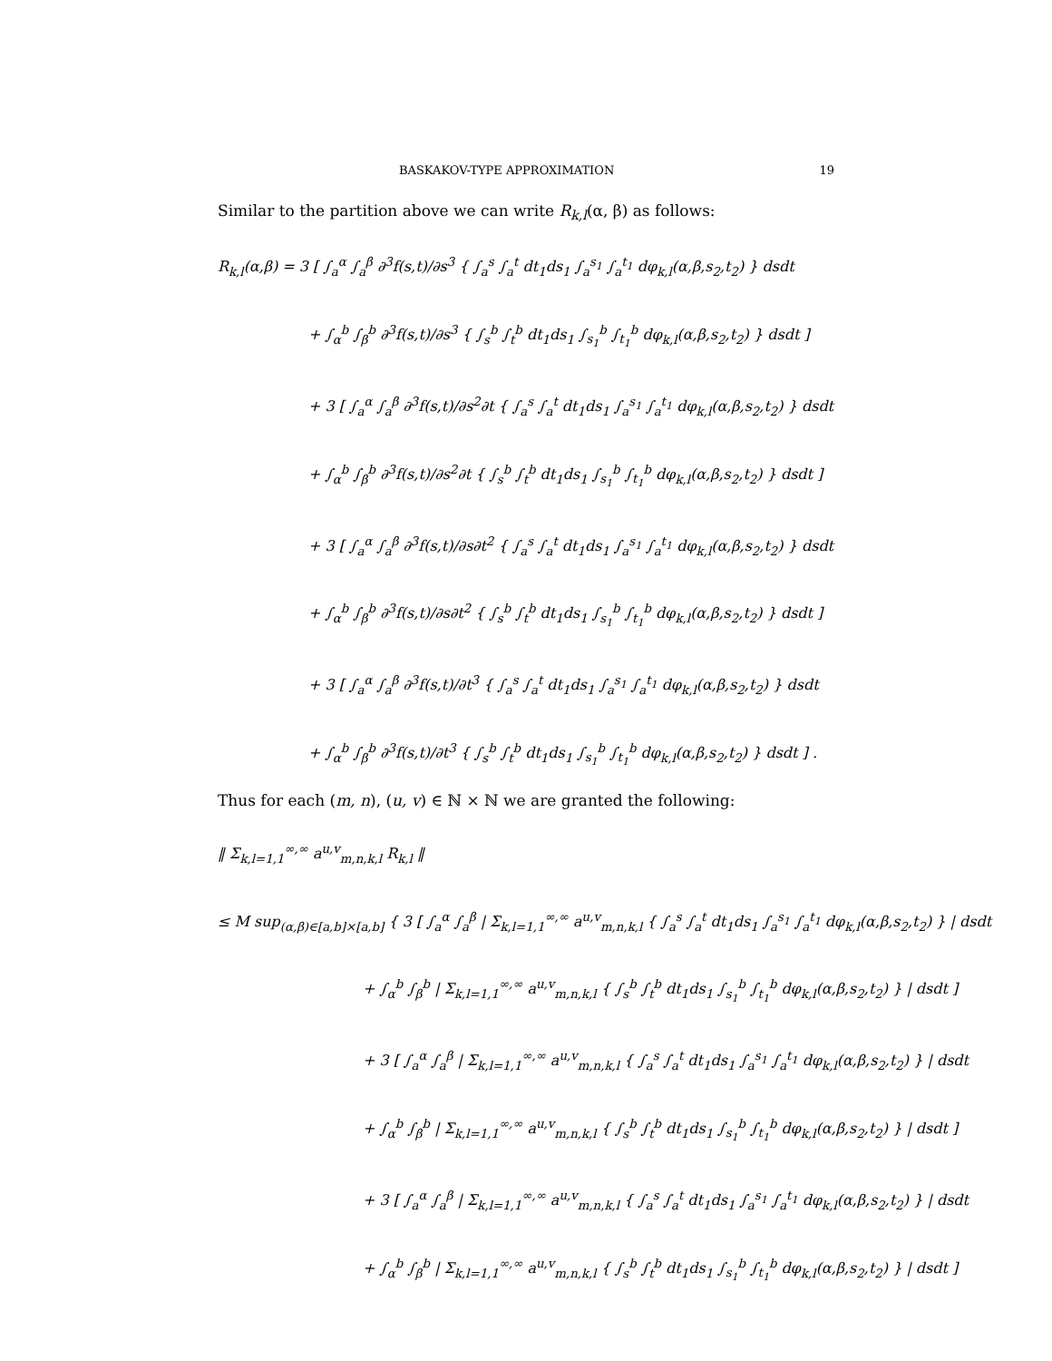BASKAKOV-TYPE APPROXIMATION 19
Similar to the partition above we can write R<sub>k,l</sub>(α, β) as follows:
R<sub>k,l</sub>(α,β) = 3 [ ∫<sub>a</sub><sup>α</sup> ∫<sub>a</sub><sup>β</sup> ∂<sup>3</sup>f(s,t)/∂s<sup>3</sup> { ∫<sub>a</sub><sup>s</sup> ∫<sub>a</sub><sup>t</sup> dt<sub>1</sub>ds<sub>1</sub> ∫<sub>a</sub><sup>s<sub>1</sub></sup> ∫<sub>a</sub><sup>t<sub>1</sub></sup> dφ<sub>k,l</sub>(α,β,s<sub>2</sub>,t<sub>2</sub>) } dsdt
+ ∫<sub>α</sub><sup>b</sup> ∫<sub>β</sub><sup>b</sup> ∂<sup>3</sup>f(s,t)/∂s<sup>3</sup> { ∫<sub>s</sub><sup>b</sup> ∫<sub>t</sub><sup>b</sup> dt<sub>1</sub>ds<sub>1</sub> ∫<sub>s<sub>1</sub></sub><sup>b</sup> ∫<sub>t<sub>1</sub></sub><sup>b</sup> dφ<sub>k,l</sub>(α,β,s<sub>2</sub>,t<sub>2</sub>) } dsdt ]
+ 3 [ ∫<sub>a</sub><sup>α</sup> ∫<sub>a</sub><sup>β</sup> ∂<sup>3</sup>f(s,t)/∂s<sup>2</sup>∂t { ∫<sub>a</sub><sup>s</sup> ∫<sub>a</sub><sup>t</sup> dt<sub>1</sub>ds<sub>1</sub> ∫<sub>a</sub><sup>s<sub>1</sub></sup> ∫<sub>a</sub><sup>t<sub>1</sub></sup> dφ<sub>k,l</sub>(α,β,s<sub>2</sub>,t<sub>2</sub>) } dsdt
+ ∫<sub>α</sub><sup>b</sup> ∫<sub>β</sub><sup>b</sup> ∂<sup>3</sup>f(s,t)/∂s<sup>2</sup>∂t { ∫<sub>s</sub><sup>b</sup> ∫<sub>t</sub><sup>b</sup> dt<sub>1</sub>ds<sub>1</sub> ∫<sub>s<sub>1</sub></sub><sup>b</sup> ∫<sub>t<sub>1</sub></sub><sup>b</sup> dφ<sub>k,l</sub>(α,β,s<sub>2</sub>,t<sub>2</sub>) } dsdt ]
+ 3 [ ∫<sub>a</sub><sup>α</sup> ∫<sub>a</sub><sup>β</sup> ∂<sup>3</sup>f(s,t)/∂s∂t<sup>2</sup> { ∫<sub>a</sub><sup>s</sup> ∫<sub>a</sub><sup>t</sup> dt<sub>1</sub>ds<sub>1</sub> ∫<sub>a</sub><sup>s<sub>1</sub></sup> ∫<sub>a</sub><sup>t<sub>1</sub></sup> dφ<sub>k,l</sub>(α,β,s<sub>2</sub>,t<sub>2</sub>) } dsdt
+ ∫<sub>α</sub><sup>b</sup> ∫<sub>β</sub><sup>b</sup> ∂<sup>3</sup>f(s,t)/∂s∂t<sup>2</sup> { ∫<sub>s</sub><sup>b</sup> ∫<sub>t</sub><sup>b</sup> dt<sub>1</sub>ds<sub>1</sub> ∫<sub>s<sub>1</sub></sub><sup>b</sup> ∫<sub>t<sub>1</sub></sub><sup>b</sup> dφ<sub>k,l</sub>(α,β,s<sub>2</sub>,t<sub>2</sub>) } dsdt ]
+ 3 [ ∫<sub>a</sub><sup>α</sup> ∫<sub>a</sub><sup>β</sup> ∂<sup>3</sup>f(s,t)/∂t<sup>3</sup> { ∫<sub>a</sub><sup>s</sup> ∫<sub>a</sub><sup>t</sup> dt<sub>1</sub>ds<sub>1</sub> ∫<sub>a</sub><sup>s<sub>1</sub></sup> ∫<sub>a</sub><sup>t<sub>1</sub></sup> dφ<sub>k,l</sub>(α,β,s<sub>2</sub>,t<sub>2</sub>) } dsdt
+ ∫<sub>α</sub><sup>b</sup> ∫<sub>β</sub><sup>b</sup> ∂<sup>3</sup>f(s,t)/∂t<sup>3</sup> { ∫<sub>s</sub><sup>b</sup> ∫<sub>t</sub><sup>b</sup> dt<sub>1</sub>ds<sub>1</sub> ∫<sub>s<sub>1</sub></sub><sup>b</sup> ∫<sub>t<sub>1</sub></sub><sup>b</sup> dφ<sub>k,l</sub>(α,β,s<sub>2</sub>,t<sub>2</sub>) } dsdt ] .
Thus for each (m, n), (u, v) ∈ ℕ × ℕ we are granted the following:
‖ Σ<sub>k,l=1,1</sub><sup>∞,∞</sup> a<sup>u,v</sup><sub>m,n,k,l</sub> R<sub>k,l</sub> ‖
≤ M sup<sub>(α,β)∈[a,b]×[a,b]</sub> { 3 [ ∫<sub>a</sub><sup>α</sup> ∫<sub>a</sub><sup>β</sup> | Σ<sub>k,l=1,1</sub><sup>∞,∞</sup> a<sup>u,v</sup><sub>m,n,k,l</sub> { ∫<sub>a</sub><sup>s</sup> ∫<sub>a</sub><sup>t</sup> dt<sub>1</sub>ds<sub>1</sub> ∫<sub>a</sub><sup>s<sub>1</sub></sup> ∫<sub>a</sub><sup>t<sub>1</sub></sup> dφ<sub>k,l</sub>(α,β,s<sub>2</sub>,t<sub>2</sub>) } | dsdt
+ ∫<sub>α</sub><sup>b</sup> ∫<sub>β</sub><sup>b</sup> | Σ<sub>k,l=1,1</sub><sup>∞,∞</sup> a<sup>u,v</sup><sub>m,n,k,l</sub> { ∫<sub>s</sub><sup>b</sup> ∫<sub>t</sub><sup>b</sup> dt<sub>1</sub>ds<sub>1</sub> ∫<sub>s<sub>1</sub></sub><sup>b</sup> ∫<sub>t<sub>1</sub></sub><sup>b</sup> dφ<sub>k,l</sub>(α,β,s<sub>2</sub>,t<sub>2</sub>) } | dsdt ]
+ 3 [ ∫<sub>a</sub><sup>α</sup> ∫<sub>a</sub><sup>β</sup> | Σ<sub>k,l=1,1</sub><sup>∞,∞</sup> a<sup>u,v</sup><sub>m,n,k,l</sub> { ∫<sub>a</sub><sup>s</sup> ∫<sub>a</sub><sup>t</sup> dt<sub>1</sub>ds<sub>1</sub> ∫<sub>a</sub><sup>s<sub>1</sub></sup> ∫<sub>a</sub><sup>t<sub>1</sub></sup> dφ<sub>k,l</sub>(α,β,s<sub>2</sub>,t<sub>2</sub>) } | dsdt
+ ∫<sub>α</sub><sup>b</sup> ∫<sub>β</sub><sup>b</sup> | Σ<sub>k,l=1,1</sub><sup>∞,∞</sup> a<sup>u,v</sup><sub>m,n,k,l</sub> { ∫<sub>s</sub><sup>b</sup> ∫<sub>t</sub><sup>b</sup> dt<sub>1</sub>ds<sub>1</sub> ∫<sub>s<sub>1</sub></sub><sup>b</sup> ∫<sub>t<sub>1</sub></sub><sup>b</sup> dφ<sub>k,l</sub>(α,β,s<sub>2</sub>,t<sub>2</sub>) } | dsdt ]
+ 3 [ ∫<sub>a</sub><sup>α</sup> ∫<sub>a</sub><sup>β</sup> | Σ<sub>k,l=1,1</sub><sup>∞,∞</sup> a<sup>u,v</sup><sub>m,n,k,l</sub> { ∫<sub>a</sub><sup>s</sup> ∫<sub>a</sub><sup>t</sup> dt<sub>1</sub>ds<sub>1</sub> ∫<sub>a</sub><sup>s<sub>1</sub></sup> ∫<sub>a</sub><sup>t<sub>1</sub></sup> dφ<sub>k,l</sub>(α,β,s<sub>2</sub>,t<sub>2</sub>) } | dsdt
+ ∫<sub>α</sub><sup>b</sup> ∫<sub>β</sub><sup>b</sup> | Σ<sub>k,l=1,1</sub><sup>∞,∞</sup> a<sup>u,v</sup><sub>m,n,k,l</sub> { ∫<sub>s</sub><sup>b</sup> ∫<sub>t</sub><sup>b</sup> dt<sub>1</sub>ds<sub>1</sub> ∫<sub>s<sub>1</sub></sub><sup>b</sup> ∫<sub>t<sub>1</sub></sub><sup>b</sup> dφ<sub>k,l</sub>(α,β,s<sub>2</sub>,t<sub>2</sub>) } | dsdt ]